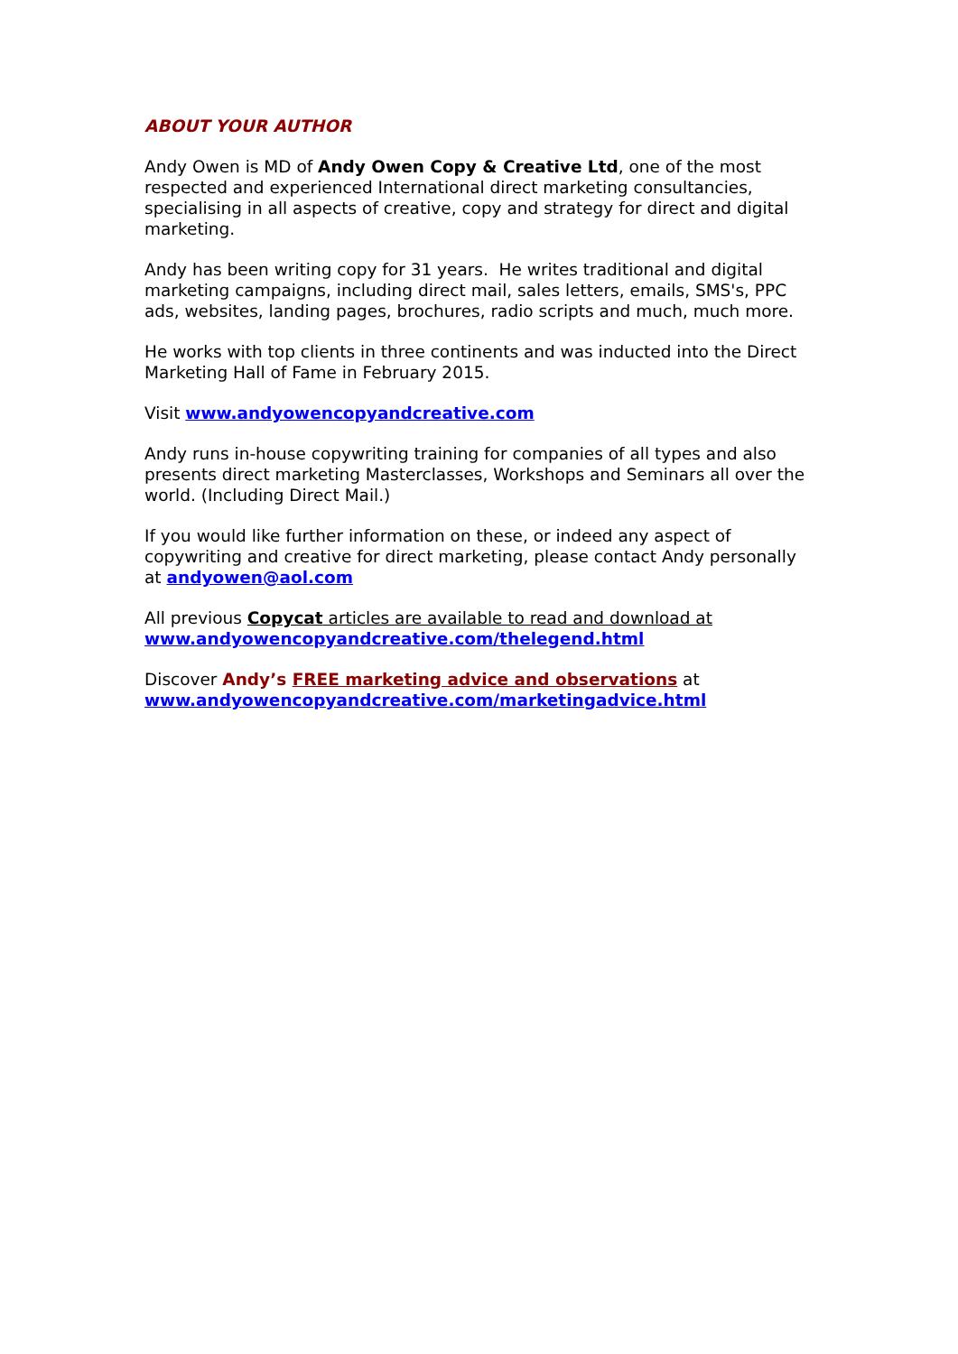ABOUT YOUR AUTHOR
Andy Owen is MD of Andy Owen Copy & Creative Ltd, one of the most respected and experienced International direct marketing consultancies, specialising in all aspects of creative, copy and strategy for direct and digital marketing.
Andy has been writing copy for 31 years. He writes traditional and digital marketing campaigns, including direct mail, sales letters, emails, SMS's, PPC ads, websites, landing pages, brochures, radio scripts and much, much more.
He works with top clients in three continents and was inducted into the Direct Marketing Hall of Fame in February 2015.
Visit www.andyowencopyandcreative.com
Andy runs in-house copywriting training for companies of all types and also presents direct marketing Masterclasses, Workshops and Seminars all over the world. (Including Direct Mail.)
If you would like further information on these, or indeed any aspect of copywriting and creative for direct marketing, please contact Andy personally at andyowen@aol.com
All previous Copycat articles are available to read and download at
www.andyowencopyandcreative.com/thelegend.html
Discover Andy’s FREE marketing advice and observations at
www.andyowencopyandcreative.com/marketingadvice.html